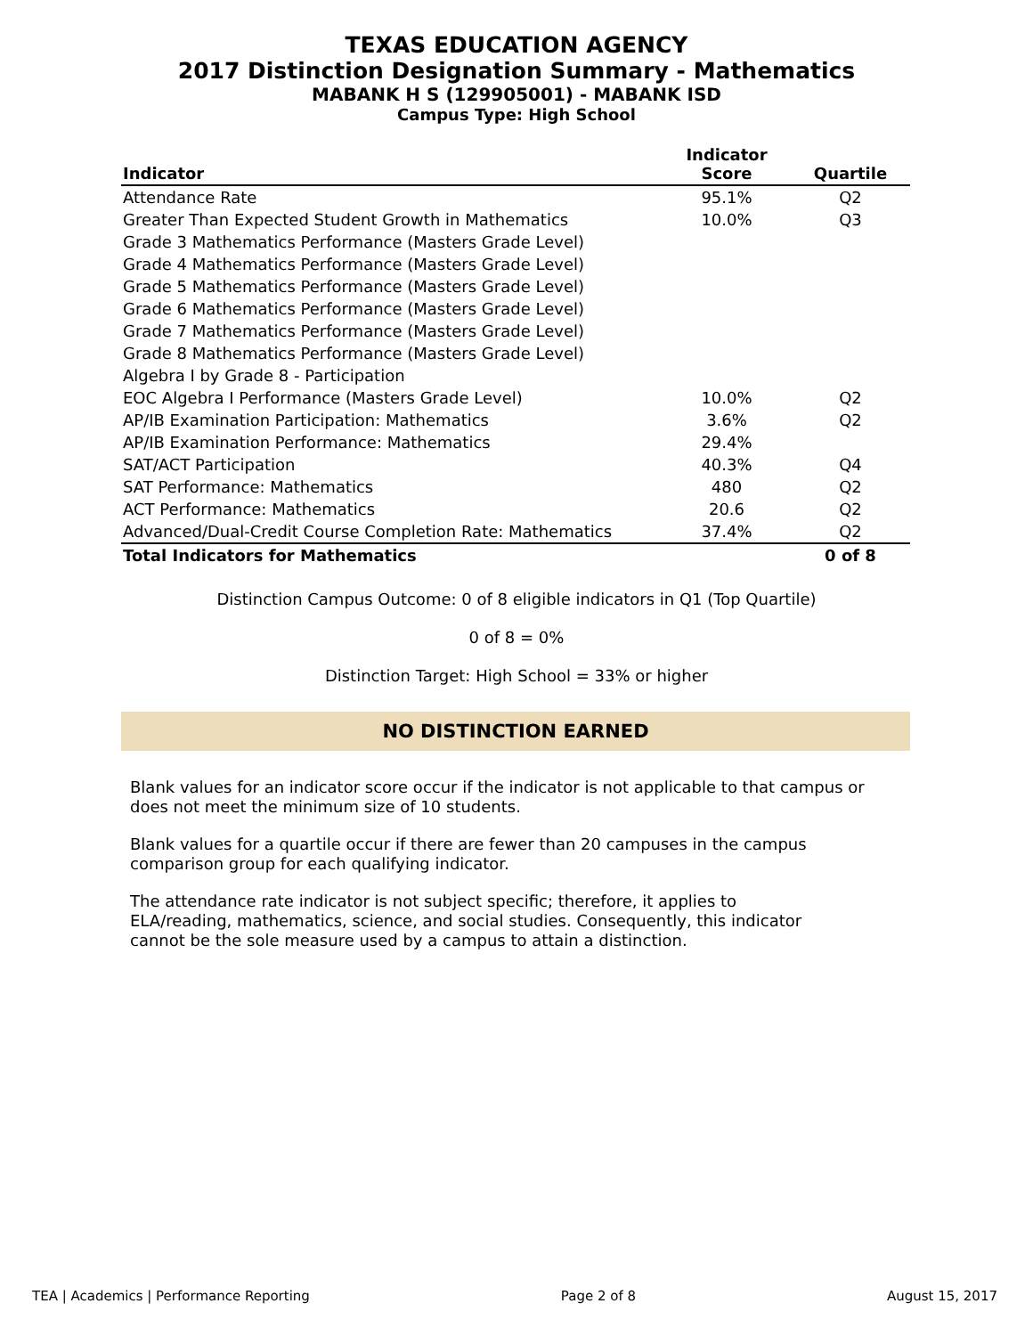TEXAS EDUCATION AGENCY
2017 Distinction Designation Summary - Mathematics
MABANK H S (129905001) - MABANK ISD
Campus Type: High School
| Indicator | Indicator Score | Quartile |
| --- | --- | --- |
| Attendance Rate | 95.1% | Q2 |
| Greater Than Expected Student Growth in Mathematics | 10.0% | Q3 |
| Grade 3 Mathematics Performance (Masters Grade Level) | | |
| Grade 4 Mathematics Performance (Masters Grade Level) | | |
| Grade 5 Mathematics Performance (Masters Grade Level) | | |
| Grade 6 Mathematics Performance (Masters Grade Level) | | |
| Grade 7 Mathematics Performance (Masters Grade Level) | | |
| Grade 8 Mathematics Performance (Masters Grade Level) | | |
| Algebra I by Grade 8 - Participation | | |
| EOC Algebra I Performance (Masters Grade Level) | 10.0% | Q2 |
| AP/IB Examination Participation: Mathematics | 3.6% | Q2 |
| AP/IB Examination Performance: Mathematics | 29.4% | |
| SAT/ACT Participation | 40.3% | Q4 |
| SAT Performance: Mathematics | 480 | Q2 |
| ACT Performance: Mathematics | 20.6 | Q2 |
| Advanced/Dual-Credit Course Completion Rate: Mathematics | 37.4% | Q2 |
| Total Indicators for Mathematics | | 0 of 8 |
Distinction Campus Outcome: 0 of 8 eligible indicators in Q1 (Top Quartile)
0 of 8 = 0%
Distinction Target: High School = 33% or higher
NO DISTINCTION EARNED
Blank values for an indicator score occur if the indicator is not applicable to that campus or does not meet the minimum size of 10 students.
Blank values for a quartile occur if there are fewer than 20 campuses in the campus comparison group for each qualifying indicator.
The attendance rate indicator is not subject specific; therefore, it applies to ELA/reading, mathematics, science, and social studies. Consequently, this indicator cannot be the sole measure used by a campus to attain a distinction.
TEA | Academics | Performance Reporting Page 2 of 8 August 15, 2017